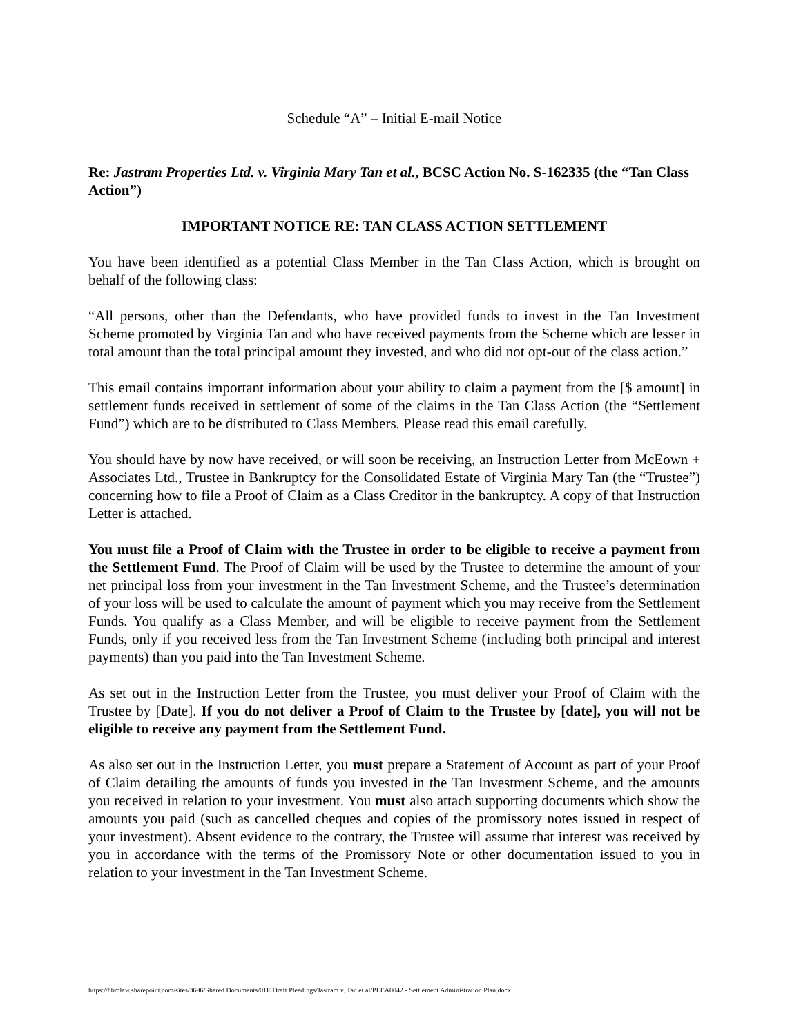Schedule “A” – Initial E-mail Notice
Re: Jastram Properties Ltd. v. Virginia Mary Tan et al., BCSC Action No. S-162335 (the “Tan Class Action”)
IMPORTANT NOTICE RE: TAN CLASS ACTION SETTLEMENT
You have been identified as a potential Class Member in the Tan Class Action, which is brought on behalf of the following class:
“All persons, other than the Defendants, who have provided funds to invest in the Tan Investment Scheme promoted by Virginia Tan and who have received payments from the Scheme which are lesser in total amount than the total principal amount they invested, and who did not opt-out of the class action.”
This email contains important information about your ability to claim a payment from the [$ amount] in settlement funds received in settlement of some of the claims in the Tan Class Action (the “Settlement Fund”) which are to be distributed to Class Members. Please read this email carefully.
You should have by now have received, or will soon be receiving, an Instruction Letter from McEown + Associates Ltd., Trustee in Bankruptcy for the Consolidated Estate of Virginia Mary Tan (the “Trustee”) concerning how to file a Proof of Claim as a Class Creditor in the bankruptcy. A copy of that Instruction Letter is attached.
You must file a Proof of Claim with the Trustee in order to be eligible to receive a payment from the Settlement Fund. The Proof of Claim will be used by the Trustee to determine the amount of your net principal loss from your investment in the Tan Investment Scheme, and the Trustee’s determination of your loss will be used to calculate the amount of payment which you may receive from the Settlement Funds. You qualify as a Class Member, and will be eligible to receive payment from the Settlement Funds, only if you received less from the Tan Investment Scheme (including both principal and interest payments) than you paid into the Tan Investment Scheme.
As set out in the Instruction Letter from the Trustee, you must deliver your Proof of Claim with the Trustee by [Date]. If you do not deliver a Proof of Claim to the Trustee by [date], you will not be eligible to receive any payment from the Settlement Fund.
As also set out in the Instruction Letter, you must prepare a Statement of Account as part of your Proof of Claim detailing the amounts of funds you invested in the Tan Investment Scheme, and the amounts you received in relation to your investment. You must also attach supporting documents which show the amounts you paid (such as cancelled cheques and copies of the promissory notes issued in respect of your investment). Absent evidence to the contrary, the Trustee will assume that interest was received by you in accordance with the terms of the Promissory Note or other documentation issued to you in relation to your investment in the Tan Investment Scheme.
https://hbmlaw.sharepoint.com/sites/3696/Shared Documents/01E Draft Pleadings/Jastram v. Tan et al/PLEA0042 - Settlement Administration Plan.docx